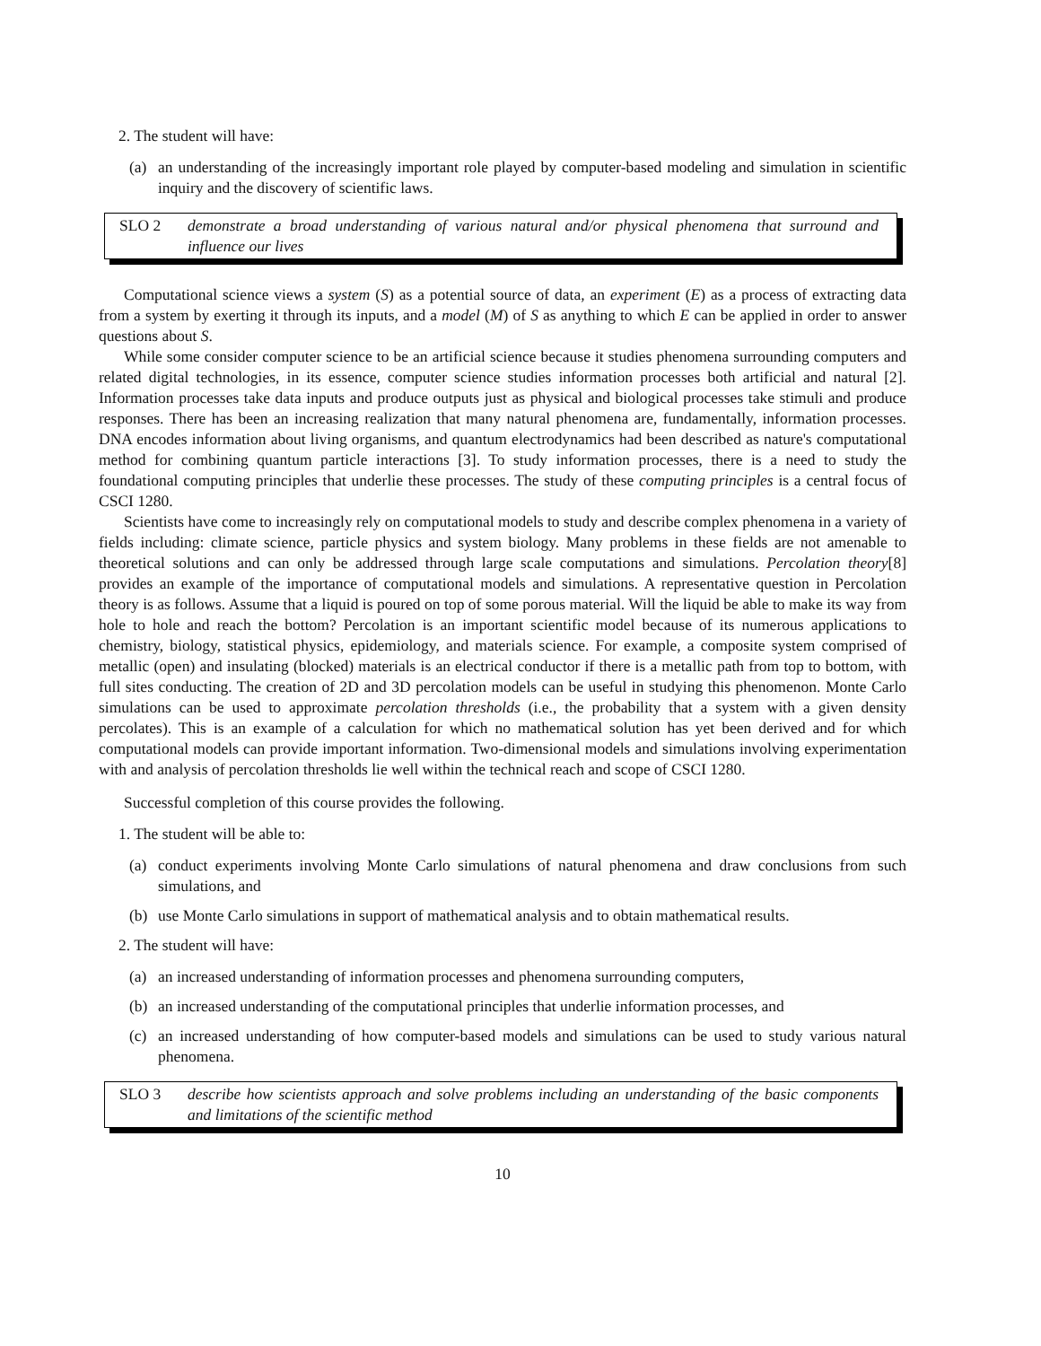2. The student will have:
(a) an understanding of the increasingly important role played by computer-based modeling and simulation in scientific inquiry and the discovery of scientific laws.
SLO 2 demonstrate a broad understanding of various natural and/or physical phenomena that surround and influence our lives
Computational science views a system (S) as a potential source of data, an experiment (E) as a process of extracting data from a system by exerting it through its inputs, and a model (M) of S as anything to which E can be applied in order to answer questions about S.
While some consider computer science to be an artificial science because it studies phenomena surrounding computers and related digital technologies, in its essence, computer science studies information processes both artificial and natural [2]. Information processes take data inputs and produce outputs just as physical and biological processes take stimuli and produce responses. There has been an increasing realization that many natural phenomena are, fundamentally, information processes. DNA encodes information about living organisms, and quantum electrodynamics had been described as nature's computational method for combining quantum particle interactions [3]. To study information processes, there is a need to study the foundational computing principles that underlie these processes. The study of these computing principles is a central focus of CSCI 1280.
Scientists have come to increasingly rely on computational models to study and describe complex phenomena in a variety of fields including: climate science, particle physics and system biology. Many problems in these fields are not amenable to theoretical solutions and can only be addressed through large scale computations and simulations. Percolation theory[8] provides an example of the importance of computational models and simulations. A representative question in Percolation theory is as follows. Assume that a liquid is poured on top of some porous material. Will the liquid be able to make its way from hole to hole and reach the bottom? Percolation is an important scientific model because of its numerous applications to chemistry, biology, statistical physics, epidemiology, and materials science. For example, a composite system comprised of metallic (open) and insulating (blocked) materials is an electrical conductor if there is a metallic path from top to bottom, with full sites conducting. The creation of 2D and 3D percolation models can be useful in studying this phenomenon. Monte Carlo simulations can be used to approximate percolation thresholds (i.e., the probability that a system with a given density percolates). This is an example of a calculation for which no mathematical solution has yet been derived and for which computational models can provide important information. Two-dimensional models and simulations involving experimentation with and analysis of percolation thresholds lie well within the technical reach and scope of CSCI 1280.
Successful completion of this course provides the following.
1. The student will be able to:
(a) conduct experiments involving Monte Carlo simulations of natural phenomena and draw conclusions from such simulations, and
(b) use Monte Carlo simulations in support of mathematical analysis and to obtain mathematical results.
2. The student will have:
(a) an increased understanding of information processes and phenomena surrounding computers,
(b) an increased understanding of the computational principles that underlie information processes, and
(c) an increased understanding of how computer-based models and simulations can be used to study various natural phenomena.
SLO 3 describe how scientists approach and solve problems including an understanding of the basic components and limitations of the scientific method
10